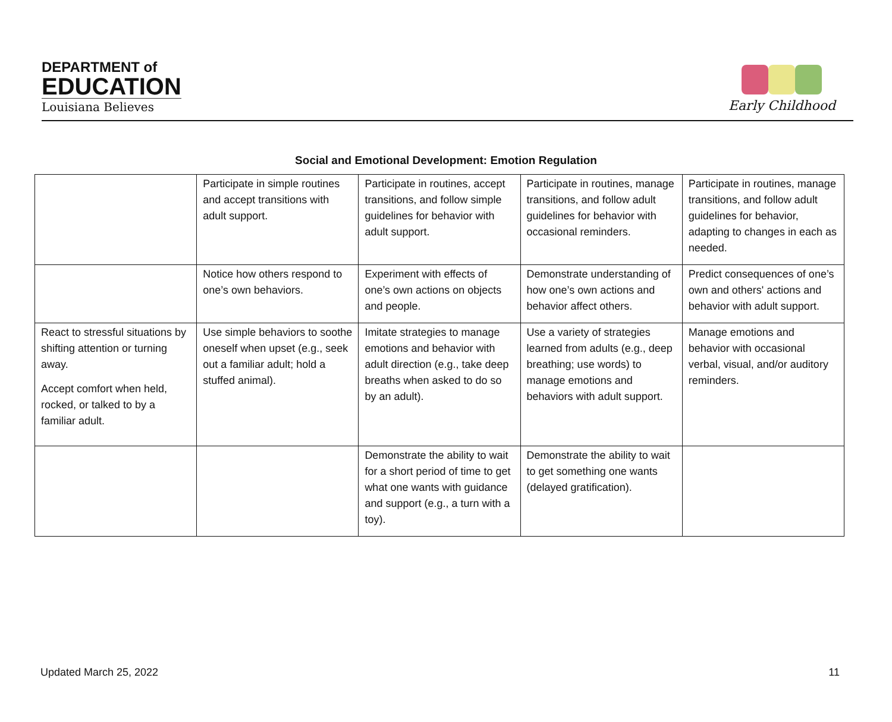DEPARTMENT of
EDUCATION
Louisiana Believes
Early Childhood
Social and Emotional Development: Emotion Regulation
| | Participate in simple routines and accept transitions with adult support. | Participate in routines, accept transitions, and follow simple guidelines for behavior with adult support. | Participate in routines, manage transitions, and follow adult guidelines for behavior with occasional reminders. | Participate in routines, manage transitions, and follow adult guidelines for behavior, adapting to changes in each as needed. |
| | Notice how others respond to one’s own behaviors. | Experiment with effects of one’s own actions on objects and people. | Demonstrate understanding of how one’s own actions and behavior affect others. | Predict consequences of one’s own and others' actions and behavior with adult support. |
| React to stressful situations by shifting attention or turning away. Accept comfort when held, rocked, or talked to by a familiar adult. | Use simple behaviors to soothe oneself when upset (e.g., seek out a familiar adult; hold a stuffed animal). | Imitate strategies to manage emotions and behavior with adult direction (e.g., take deep breaths when asked to do so by an adult). | Use a variety of strategies learned from adults (e.g., deep breathing; use words) to manage emotions and behaviors with adult support. | Manage emotions and behavior with occasional verbal, visual, and/or auditory reminders. |
| | | Demonstrate the ability to wait for a short period of time to get what one wants with guidance and support (e.g., a turn with a toy). | Demonstrate the ability to wait to get something one wants (delayed gratification). | |
Updated March 25, 2022 11